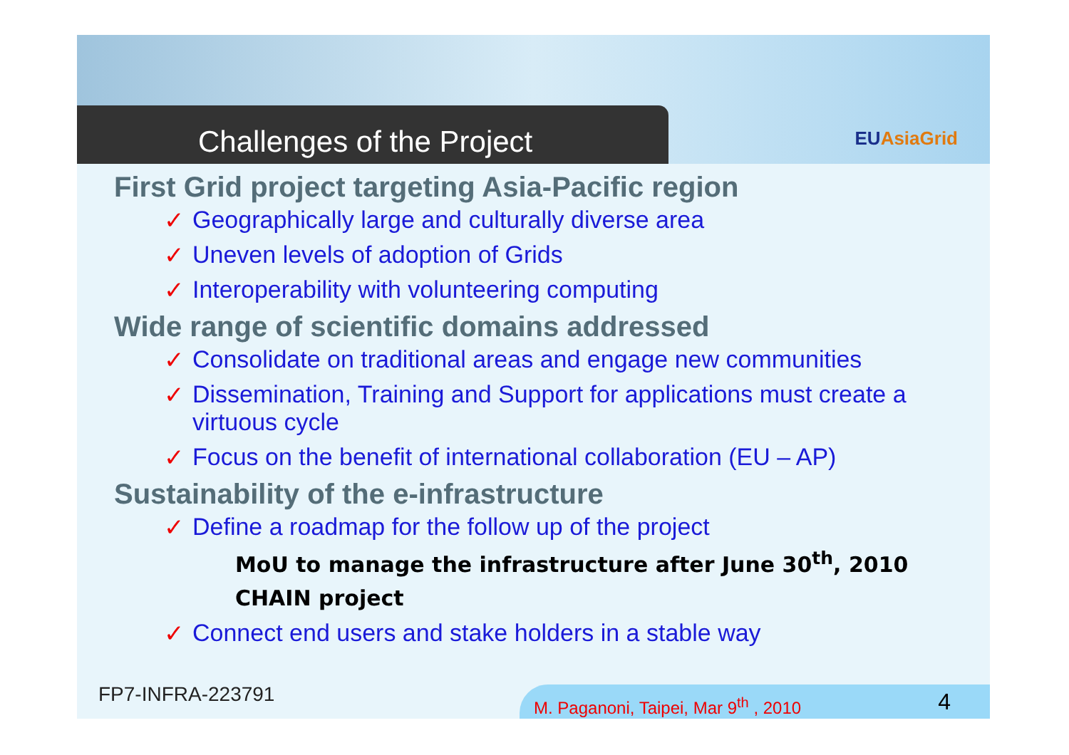Challenges of the Project EUAsiaGrid
First Grid project targeting Asia-Pacific region
✓ Geographically large and culturally diverse area
✓ Uneven levels of adoption of Grids
✓ Interoperability with volunteering computing
Wide range of scientific domains addressed
✓ Consolidate on traditional areas and engage new communities
✓ Dissemination, Training and Support for applications must create a virtuous cycle
✓ Focus on the benefit of international collaboration (EU – AP)
Sustainability of the e-infrastructure
✓ Define a roadmap for the follow up of the project
MoU to manage the infrastructure after June 30<sup>th</sup>, 2010
CHAIN project
✓ Connect end users and stake holders in a stable way
FP7-INFRA-223791
M. Paganoni, Taipei, Mar 9<sup>th</sup> , 2010 4